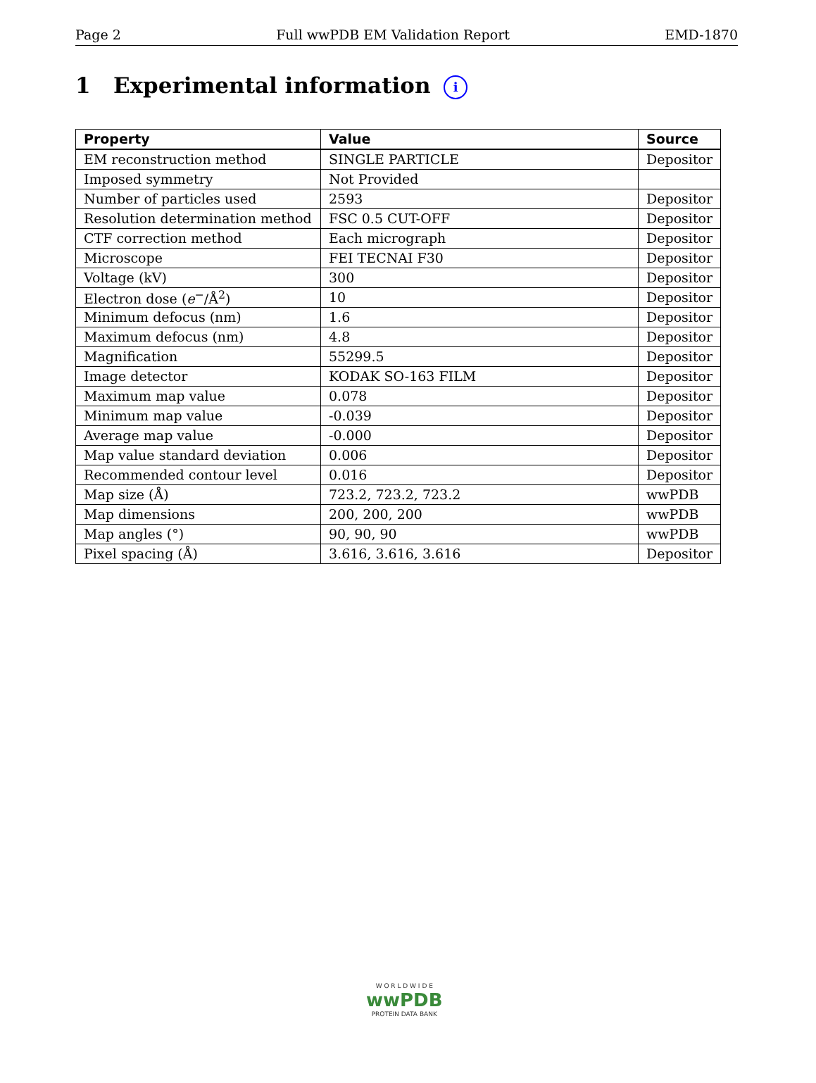Page 2 Full wwPDB EM Validation Report EMD-1870
1 Experimental information i
| Property | Value | Source |
| --- | --- | --- |
| EM reconstruction method | SINGLE PARTICLE | Depositor |
| Imposed symmetry | Not Provided | |
| Number of particles used | 2593 | Depositor |
| Resolution determination method | FSC 0.5 CUT-OFF | Depositor |
| CTF correction method | Each micrograph | Depositor |
| Microscope | FEI TECNAI F30 | Depositor |
| Voltage (kV) | 300 | Depositor |
| Electron dose ( e<sup>−</sup>/Å<sup>2</sup>) | 10 | Depositor |
| Minimum defocus (nm) | 1.6 | Depositor |
| Maximum defocus (nm) | 4.8 | Depositor |
| Magnification | 55299.5 | Depositor |
| Image detector | KODAK SO-163 FILM | Depositor |
| Maximum map value | 0.078 | Depositor |
| Minimum map value | -0.039 | Depositor |
| Average map value | -0.000 | Depositor |
| Map value standard deviation | 0.006 | Depositor |
| Recommended contour level | 0.016 | Depositor |
| Map size (Å) | 723.2, 723.2, 723.2 | wwPDB |
| Map dimensions | 200, 200, 200 | wwPDB |
| Map angles (°) | 90, 90, 90 | wwPDB |
| Pixel spacing (Å) | 3.616, 3.616, 3.616 | Depositor |
W O R L D W I D E
wwPDB
PROTEIN DATA BANK